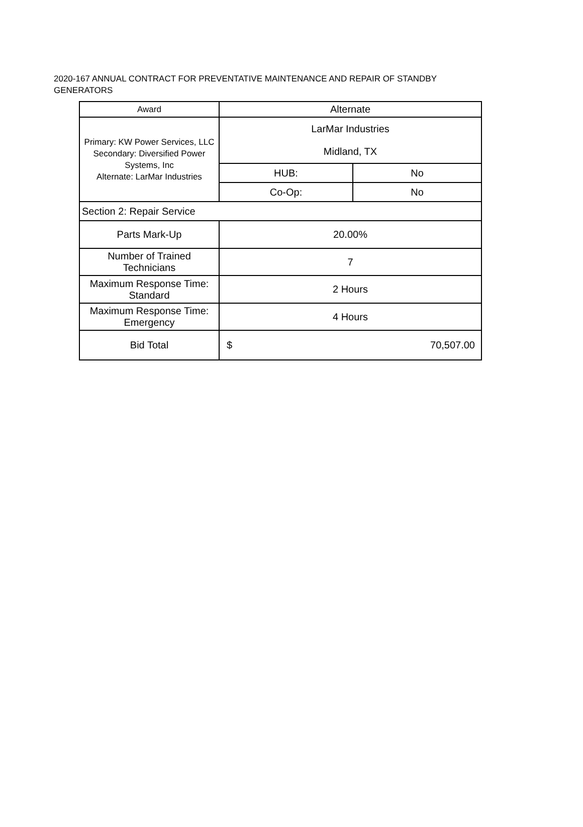2020-167 ANNUAL CONTRACT FOR PREVENTATIVE MAINTENANCE AND REPAIR OF STANDBY GENERATORS
| Award | Alternate | |
| Primary: KW Power Services, LLC Secondary: Diversified Power Systems, Inc Alternate: LarMar Industries | LarMar Industries Midland, TX | |
| | HUB: | No |
| | Co-Op: | No |
| Section 2: Repair Service | | |
| Parts Mark-Up | 20.00% | |
| Number of Trained Technicians | 7 | |
| Maximum Response Time: Standard | 2 Hours | |
| Maximum Response Time: Emergency | 4 Hours | |
| Bid Total | $ 70,507.00 | |